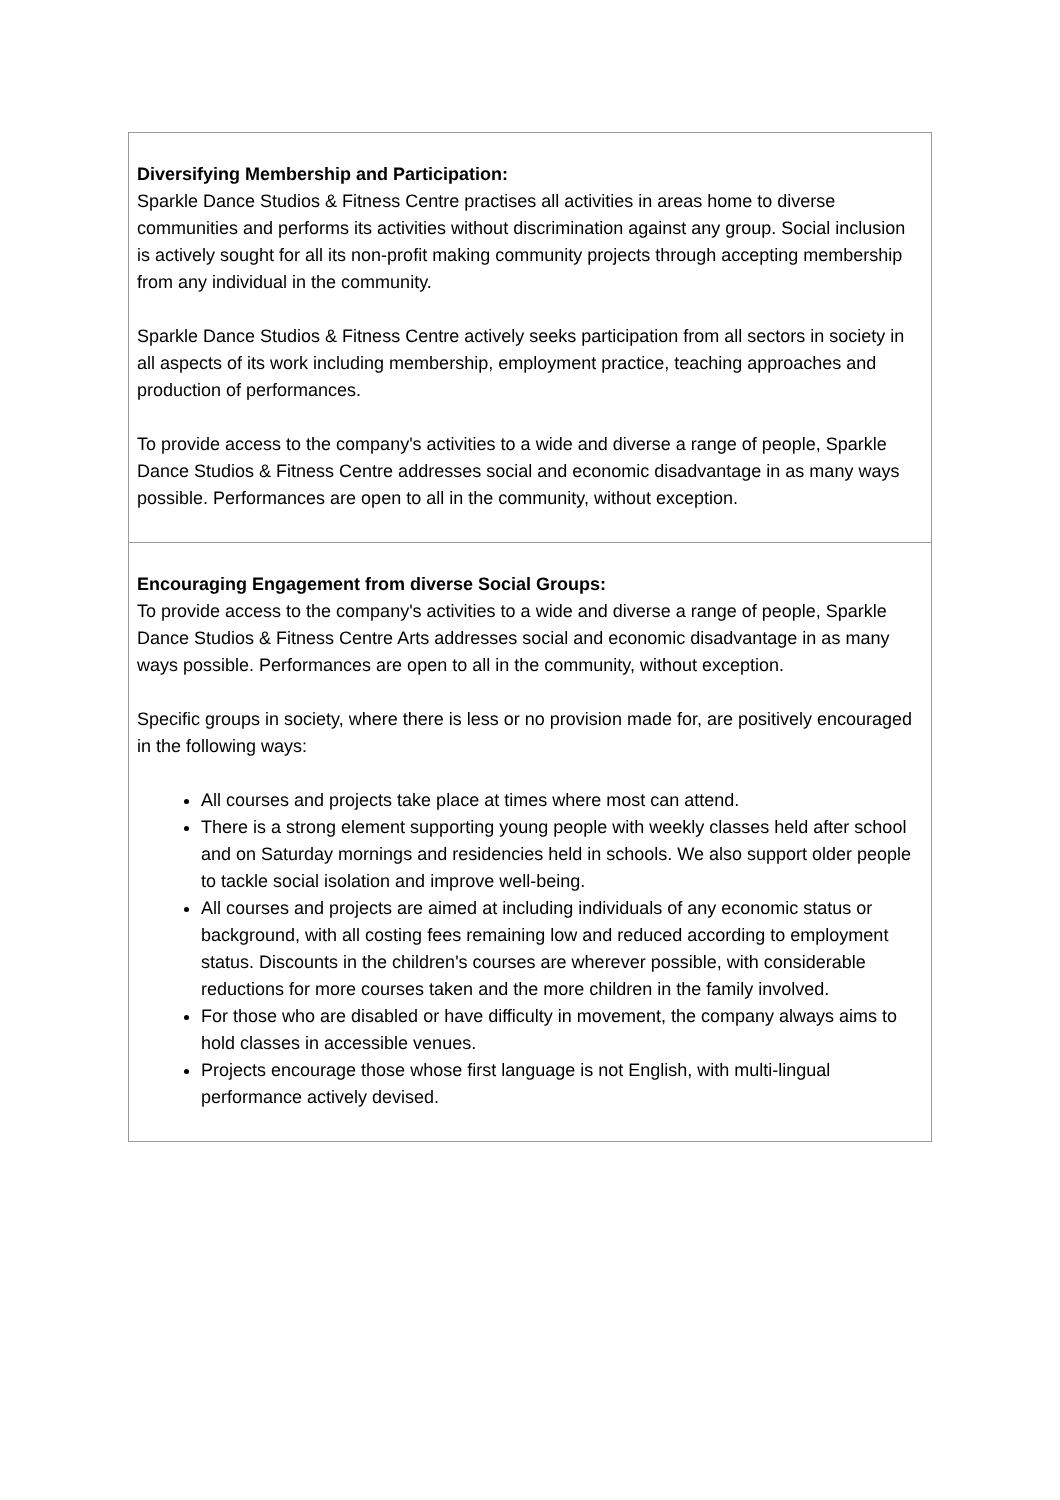| Diversifying Membership and Participation: Sparkle Dance Studios & Fitness Centre practises all activities in areas home to diverse communities and performs its activities without discrimination against any group. Social inclusion is actively sought for all its non-profit making community projects through accepting membership from any individual in the community. Sparkle Dance Studios & Fitness Centre actively seeks participation from all sectors in society in all aspects of its work including membership, employment practice, teaching approaches and production of performances. To provide access to the company's activities to a wide and diverse a range of people, Sparkle Dance Studios & Fitness Centre addresses social and economic disadvantage in as many ways possible. Performances are open to all in the community, without exception. |
| Encouraging Engagement from diverse Social Groups: To provide access to the company's activities to a wide and diverse a range of people, Sparkle Dance Studios & Fitness Centre Arts addresses social and economic disadvantage in as many ways possible. Performances are open to all in the community, without exception. Specific groups in society, where there is less or no provision made for, are positively encouraged in the following ways: All courses and projects take place at times where most can attend. There is a strong element supporting young people with weekly classes held after school and on Saturday mornings and residencies held in schools. We also support older people to tackle social isolation and improve well-being. All courses and projects are aimed at including individuals of any economic status or background, with all costing fees remaining low and reduced according to employment status. Discounts in the children's courses are wherever possible, with considerable reductions for more courses taken and the more children in the family involved. For those who are disabled or have difficulty in movement, the company always aims to hold classes in accessible venues. Projects encourage those whose first language is not English, with multi-lingual performance actively devised. |